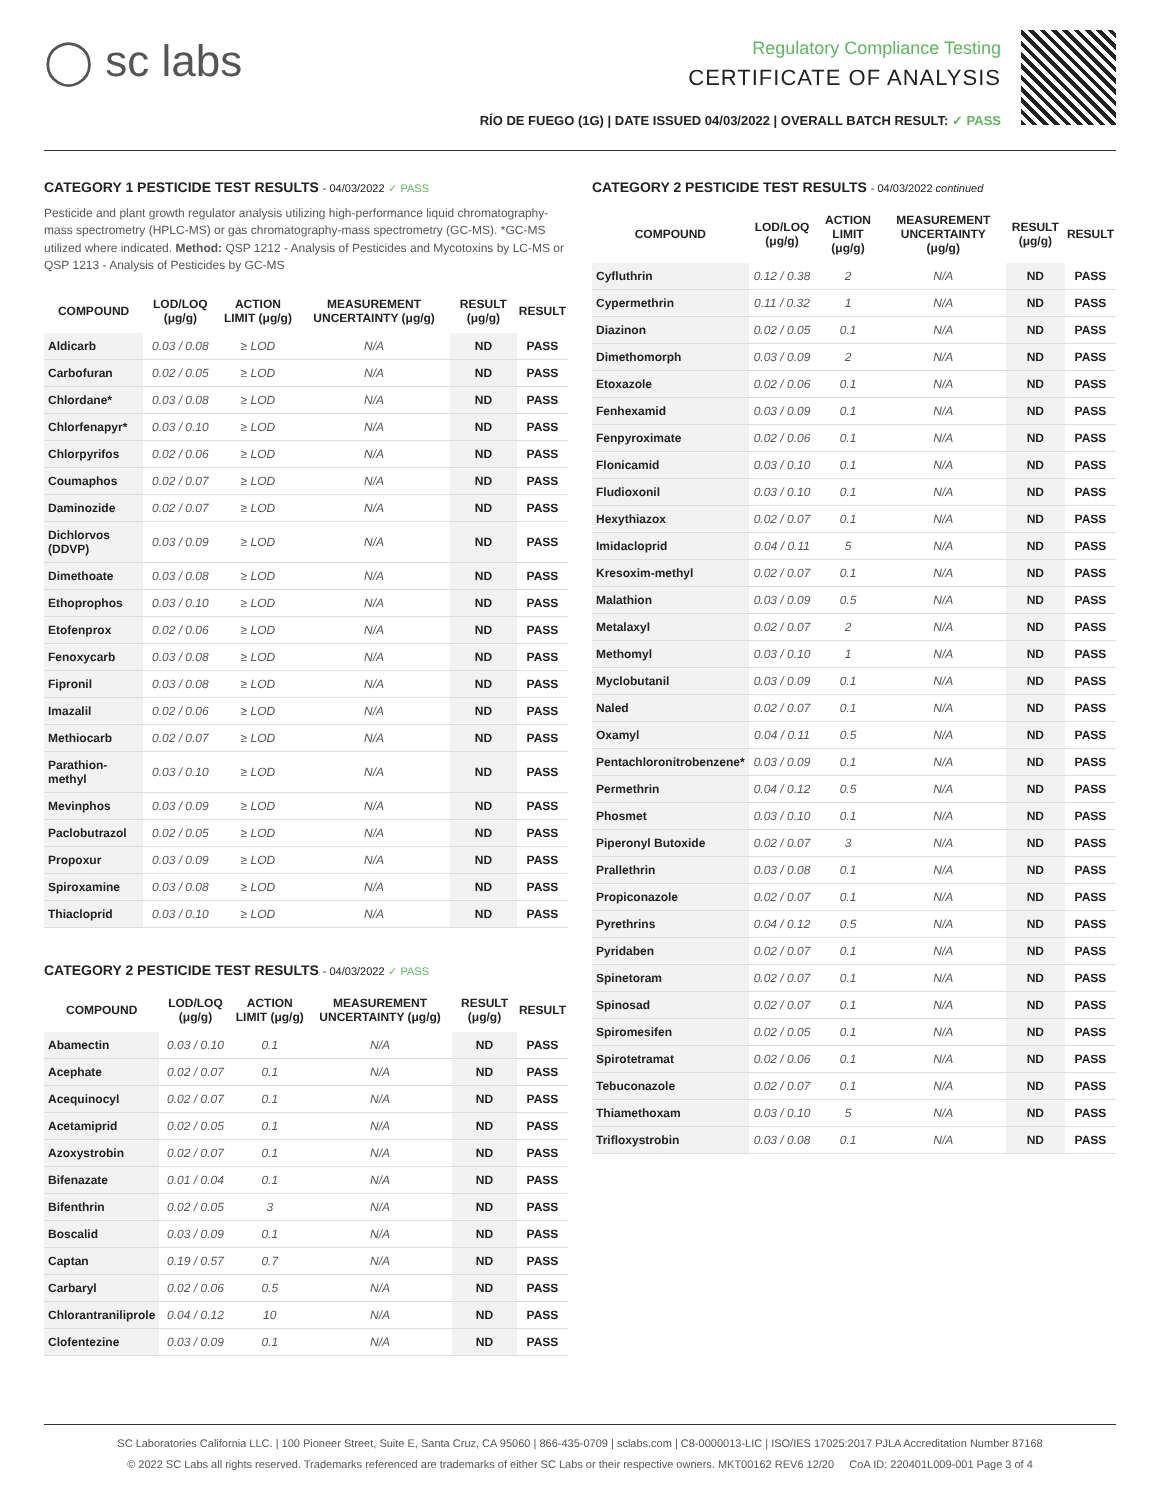◯ sc labs
Regulatory Compliance Testing
CERTIFICATE OF ANALYSIS
RÍO DE FUEGO (1G) | DATE ISSUED 04/03/2022 | OVERALL BATCH RESULT: ✓ PASS
CATEGORY 1 PESTICIDE TEST RESULTS - 04/03/2022 ✓ PASS
Pesticide and plant growth regulator analysis utilizing high-performance liquid chromatography-mass spectrometry (HPLC-MS) or gas chromatography-mass spectrometry (GC-MS). *GC-MS utilized where indicated. Method: QSP 1212 - Analysis of Pesticides and Mycotoxins by LC-MS or QSP 1213 - Analysis of Pesticides by GC-MS
| COMPOUND | LOD/LOQ (μg/g) | ACTION LIMIT (μg/g) | MEASUREMENT UNCERTAINTY (μg/g) | RESULT (μg/g) | RESULT |
| --- | --- | --- | --- | --- | --- |
| Aldicarb | 0.03 / 0.08 | ≥ LOD | N/A | ND | PASS |
| Carbofuran | 0.02 / 0.05 | ≥ LOD | N/A | ND | PASS |
| Chlordane* | 0.03 / 0.08 | ≥ LOD | N/A | ND | PASS |
| Chlorfenapyr* | 0.03 / 0.10 | ≥ LOD | N/A | ND | PASS |
| Chlorpyrifos | 0.02 / 0.06 | ≥ LOD | N/A | ND | PASS |
| Coumaphos | 0.02 / 0.07 | ≥ LOD | N/A | ND | PASS |
| Daminozide | 0.02 / 0.07 | ≥ LOD | N/A | ND | PASS |
| Dichlorvos (DDVP) | 0.03 / 0.09 | ≥ LOD | N/A | ND | PASS |
| Dimethoate | 0.03 / 0.08 | ≥ LOD | N/A | ND | PASS |
| Ethoprophos | 0.03 / 0.10 | ≥ LOD | N/A | ND | PASS |
| Etofenprox | 0.02 / 0.06 | ≥ LOD | N/A | ND | PASS |
| Fenoxycarb | 0.03 / 0.08 | ≥ LOD | N/A | ND | PASS |
| Fipronil | 0.03 / 0.08 | ≥ LOD | N/A | ND | PASS |
| Imazalil | 0.02 / 0.06 | ≥ LOD | N/A | ND | PASS |
| Methiocarb | 0.02 / 0.07 | ≥ LOD | N/A | ND | PASS |
| Parathion-methyl | 0.03 / 0.10 | ≥ LOD | N/A | ND | PASS |
| Mevinphos | 0.03 / 0.09 | ≥ LOD | N/A | ND | PASS |
| Paclobutrazol | 0.02 / 0.05 | ≥ LOD | N/A | ND | PASS |
| Propoxur | 0.03 / 0.09 | ≥ LOD | N/A | ND | PASS |
| Spiroxamine | 0.03 / 0.08 | ≥ LOD | N/A | ND | PASS |
| Thiacloprid | 0.03 / 0.10 | ≥ LOD | N/A | ND | PASS |
CATEGORY 2 PESTICIDE TEST RESULTS - 04/03/2022 ✓ PASS
| COMPOUND | LOD/LOQ (μg/g) | ACTION LIMIT (μg/g) | MEASUREMENT UNCERTAINTY (μg/g) | RESULT (μg/g) | RESULT |
| --- | --- | --- | --- | --- | --- |
| Abamectin | 0.03 / 0.10 | 0.1 | N/A | ND | PASS |
| Acephate | 0.02 / 0.07 | 0.1 | N/A | ND | PASS |
| Acequinocyl | 0.02 / 0.07 | 0.1 | N/A | ND | PASS |
| Acetamiprid | 0.02 / 0.05 | 0.1 | N/A | ND | PASS |
| Azoxystrobin | 0.02 / 0.07 | 0.1 | N/A | ND | PASS |
| Bifenazate | 0.01 / 0.04 | 0.1 | N/A | ND | PASS |
| Bifenthrin | 0.02 / 0.05 | 3 | N/A | ND | PASS |
| Boscalid | 0.03 / 0.09 | 0.1 | N/A | ND | PASS |
| Captan | 0.19 / 0.57 | 0.7 | N/A | ND | PASS |
| Carbaryl | 0.02 / 0.06 | 0.5 | N/A | ND | PASS |
| Chlorantraniliprole | 0.04 / 0.12 | 10 | N/A | ND | PASS |
| Clofentezine | 0.03 / 0.09 | 0.1 | N/A | ND | PASS |
CATEGORY 2 PESTICIDE TEST RESULTS - 04/03/2022 continued
| COMPOUND | LOD/LOQ (μg/g) | ACTION LIMIT (μg/g) | MEASUREMENT UNCERTAINTY (μg/g) | RESULT (μg/g) | RESULT |
| --- | --- | --- | --- | --- | --- |
| Cyfluthrin | 0.12 / 0.38 | 2 | N/A | ND | PASS |
| Cypermethrin | 0.11 / 0.32 | 1 | N/A | ND | PASS |
| Diazinon | 0.02 / 0.05 | 0.1 | N/A | ND | PASS |
| Dimethomorph | 0.03 / 0.09 | 2 | N/A | ND | PASS |
| Etoxazole | 0.02 / 0.06 | 0.1 | N/A | ND | PASS |
| Fenhexamid | 0.03 / 0.09 | 0.1 | N/A | ND | PASS |
| Fenpyroximate | 0.02 / 0.06 | 0.1 | N/A | ND | PASS |
| Flonicamid | 0.03 / 0.10 | 0.1 | N/A | ND | PASS |
| Fludioxonil | 0.03 / 0.10 | 0.1 | N/A | ND | PASS |
| Hexythiazox | 0.02 / 0.07 | 0.1 | N/A | ND | PASS |
| Imidacloprid | 0.04 / 0.11 | 5 | N/A | ND | PASS |
| Kresoxim-methyl | 0.02 / 0.07 | 0.1 | N/A | ND | PASS |
| Malathion | 0.03 / 0.09 | 0.5 | N/A | ND | PASS |
| Metalaxyl | 0.02 / 0.07 | 2 | N/A | ND | PASS |
| Methomyl | 0.03 / 0.10 | 1 | N/A | ND | PASS |
| Myclobutanil | 0.03 / 0.09 | 0.1 | N/A | ND | PASS |
| Naled | 0.02 / 0.07 | 0.1 | N/A | ND | PASS |
| Oxamyl | 0.04 / 0.11 | 0.5 | N/A | ND | PASS |
| Pentachloronitrobenzene* | 0.03 / 0.09 | 0.1 | N/A | ND | PASS |
| Permethrin | 0.04 / 0.12 | 0.5 | N/A | ND | PASS |
| Phosmet | 0.03 / 0.10 | 0.1 | N/A | ND | PASS |
| Piperonyl Butoxide | 0.02 / 0.07 | 3 | N/A | ND | PASS |
| Prallethrin | 0.03 / 0.08 | 0.1 | N/A | ND | PASS |
| Propiconazole | 0.02 / 0.07 | 0.1 | N/A | ND | PASS |
| Pyrethrins | 0.04 / 0.12 | 0.5 | N/A | ND | PASS |
| Pyridaben | 0.02 / 0.07 | 0.1 | N/A | ND | PASS |
| Spinetoram | 0.02 / 0.07 | 0.1 | N/A | ND | PASS |
| Spinosad | 0.02 / 0.07 | 0.1 | N/A | ND | PASS |
| Spiromesifen | 0.02 / 0.05 | 0.1 | N/A | ND | PASS |
| Spirotetramat | 0.02 / 0.06 | 0.1 | N/A | ND | PASS |
| Tebuconazole | 0.02 / 0.07 | 0.1 | N/A | ND | PASS |
| Thiamethoxam | 0.03 / 0.10 | 5 | N/A | ND | PASS |
| Trifloxystrobin | 0.03 / 0.08 | 0.1 | N/A | ND | PASS |
SC Laboratories California LLC. | 100 Pioneer Street, Suite E, Santa Cruz, CA 95060 | 866-435-0709 | sclabs.com | C8-0000013-LIC | ISO/IES 17025:2017 PJLA Accreditation Number 87168
© 2022 SC Labs all rights reserved. Trademarks referenced are trademarks of either SC Labs or their respective owners. MKT00162 REV6 12/20 CoA ID: 220401L009-001 Page 3 of 4